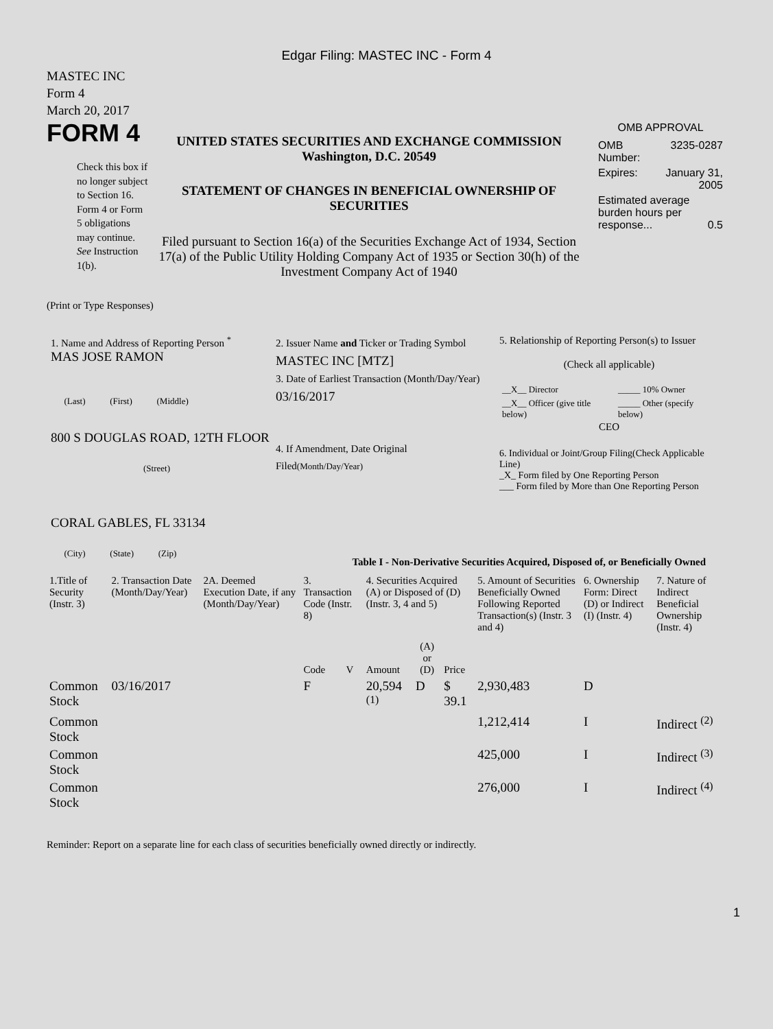Edgar Filing: MASTEC INC - Form 4
MASTEC INC
Form 4
March 20, 2017
FORM 4
Check this box if no longer subject to Section 16. Form 4 or Form 5 obligations may continue. See Instruction 1(b).
UNITED STATES SECURITIES AND EXCHANGE COMMISSION
Washington, D.C. 20549
STATEMENT OF CHANGES IN BENEFICIAL OWNERSHIP OF SECURITIES
Filed pursuant to Section 16(a) of the Securities Exchange Act of 1934, Section 17(a) of the Public Utility Holding Company Act of 1935 or Section 30(h) of the Investment Company Act of 1940
OMB APPROVAL
| OMB Number: | 3235-0287 |
| Expires: | January 31, 2005 |
| Estimated average burden hours per response... 0.5 | |
(Print or Type Responses)
1. Name and Address of Reporting Person <sup>*</sup>
MAS JOSE RAMON
(Last) (First) (Middle)
800 S DOUGLAS ROAD, 12TH FLOOR
(Street)
CORAL GABLES, FL 33134
(City) (State) (Zip)
2. Issuer Name and Ticker or Trading Symbol
MASTEC INC [MTZ]
3. Date of Earliest Transaction (Month/Day/Year)
03/16/2017
4. If Amendment, Date Original Filed(Month/Day/Year)
5. Relationship of Reporting Person(s) to Issuer
(Check all applicable)
| __X__ Director | _____ 10% Owner |
| __X__ Officer (give title below) | _____ Other (specify below) |
CEO
6. Individual or Joint/Group Filing(Check Applicable Line)
_X_ Form filed by One Reporting Person
___ Form filed by More than One Reporting Person
Table I - Non-Derivative Securities Acquired, Disposed of, or Beneficially Owned
| 1.Title of Security (Instr. 3) | 2. Transaction Date (Month/Day/Year) | 2A. Deemed Execution Date, if any (Month/Day/Year) | 3. Transaction Code (Instr. 8) | | 4. Securities Acquired (A) or Disposed of (D) (Instr. 3, 4 and 5) | | | 5. Amount of Securities Beneficially Owned Following Reported Transaction(s) (Instr. 3 and 4) | 6. Ownership Form: Direct (D) or Indirect (I) (Instr. 4) | 7. Nature of Indirect Beneficial Ownership (Instr. 4) |
| --- | --- | --- | --- | --- | --- | --- | --- | --- | --- | --- |
| | | | Code | V | Amount | (A) or (D) | Price | | | |
| Common Stock | 03/16/2017 | | F | | 20,594 <sup>(1)</sup> | D | $ 39.1 | 2,930,483 | D | |
| Common Stock | | | | | | | | 1,212,414 | I | Indirect <sup>(2)</sup> |
| Common Stock | | | | | | | | 425,000 | I | Indirect <sup>(3)</sup> |
| Common Stock | | | | | | | | 276,000 | I | Indirect <sup>(4)</sup> |
Reminder: Report on a separate line for each class of securities beneficially owned directly or indirectly.
1